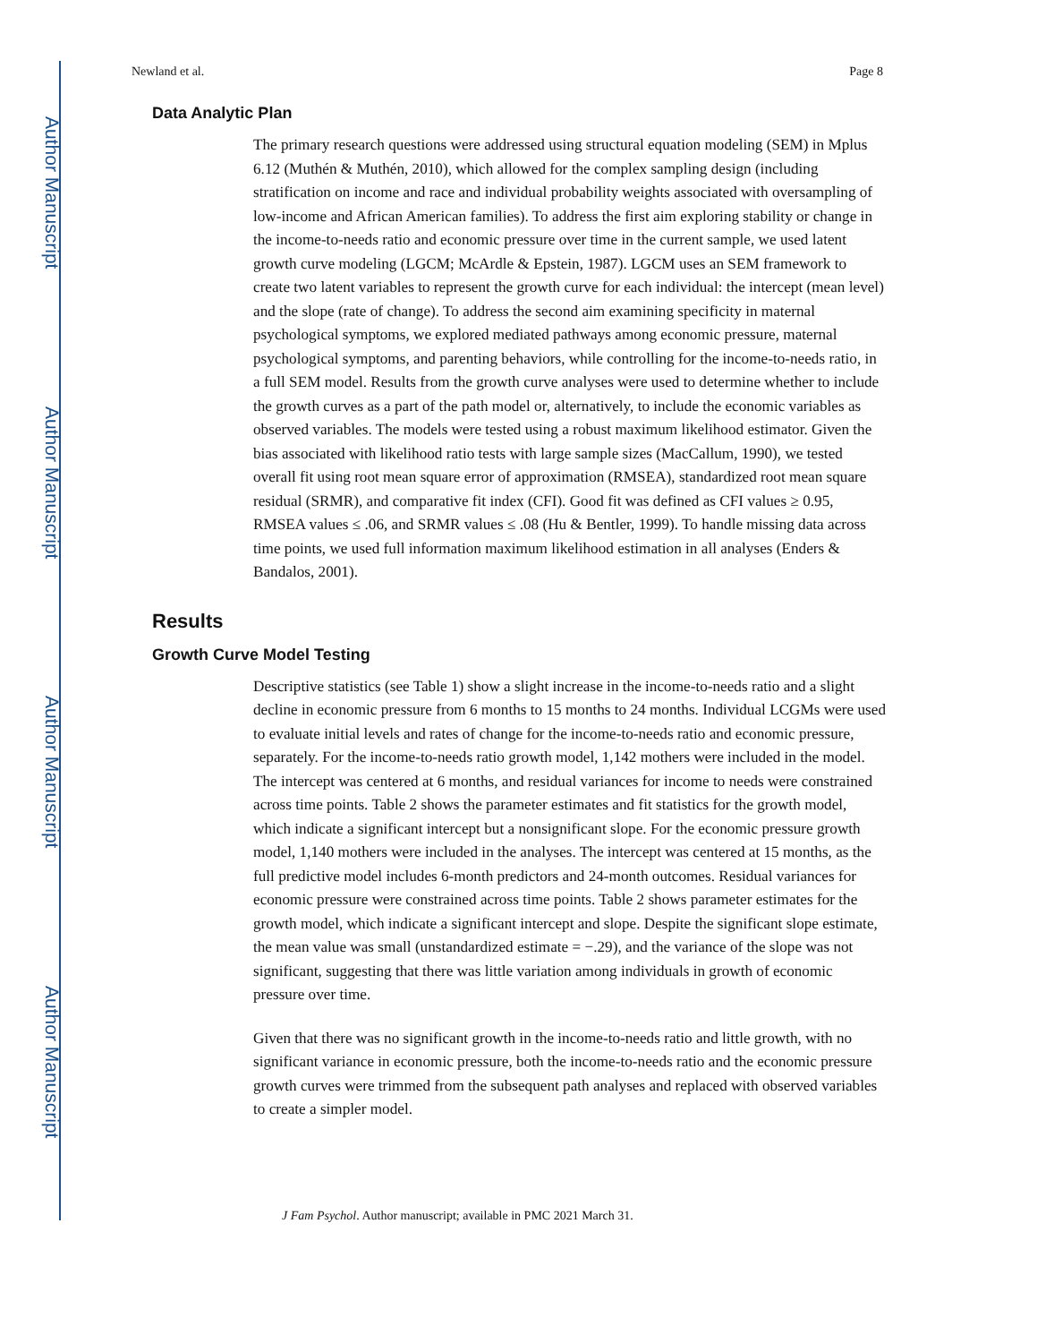Author Manuscript
Author Manuscript
Author Manuscript
Author Manuscript
Newland et al. Page 8
Data Analytic Plan
The primary research questions were addressed using structural equation modeling (SEM) in Mplus 6.12 (Muthén & Muthén, 2010), which allowed for the complex sampling design (including stratification on income and race and individual probability weights associated with oversampling of low-income and African American families). To address the first aim exploring stability or change in the income-to-needs ratio and economic pressure over time in the current sample, we used latent growth curve modeling (LGCM; McArdle & Epstein, 1987). LGCM uses an SEM framework to create two latent variables to represent the growth curve for each individual: the intercept (mean level) and the slope (rate of change). To address the second aim examining specificity in maternal psychological symptoms, we explored mediated pathways among economic pressure, maternal psychological symptoms, and parenting behaviors, while controlling for the income-to-needs ratio, in a full SEM model. Results from the growth curve analyses were used to determine whether to include the growth curves as a part of the path model or, alternatively, to include the economic variables as observed variables. The models were tested using a robust maximum likelihood estimator. Given the bias associated with likelihood ratio tests with large sample sizes (MacCallum, 1990), we tested overall fit using root mean square error of approximation (RMSEA), standardized root mean square residual (SRMR), and comparative fit index (CFI). Good fit was defined as CFI values ≥ 0.95, RMSEA values ≤ .06, and SRMR values ≤ .08 (Hu & Bentler, 1999). To handle missing data across time points, we used full information maximum likelihood estimation in all analyses (Enders & Bandalos, 2001).
Results
Growth Curve Model Testing
Descriptive statistics (see Table 1) show a slight increase in the income-to-needs ratio and a slight decline in economic pressure from 6 months to 15 months to 24 months. Individual LCGMs were used to evaluate initial levels and rates of change for the income-to-needs ratio and economic pressure, separately. For the income-to-needs ratio growth model, 1,142 mothers were included in the model. The intercept was centered at 6 months, and residual variances for income to needs were constrained across time points. Table 2 shows the parameter estimates and fit statistics for the growth model, which indicate a significant intercept but a nonsignificant slope. For the economic pressure growth model, 1,140 mothers were included in the analyses. The intercept was centered at 15 months, as the full predictive model includes 6-month predictors and 24-month outcomes. Residual variances for economic pressure were constrained across time points. Table 2 shows parameter estimates for the growth model, which indicate a significant intercept and slope. Despite the significant slope estimate, the mean value was small (unstandardized estimate = −.29), and the variance of the slope was not significant, suggesting that there was little variation among individuals in growth of economic pressure over time.
Given that there was no significant growth in the income-to-needs ratio and little growth, with no significant variance in economic pressure, both the income-to-needs ratio and the economic pressure growth curves were trimmed from the subsequent path analyses and replaced with observed variables to create a simpler model.
J Fam Psychol. Author manuscript; available in PMC 2021 March 31.